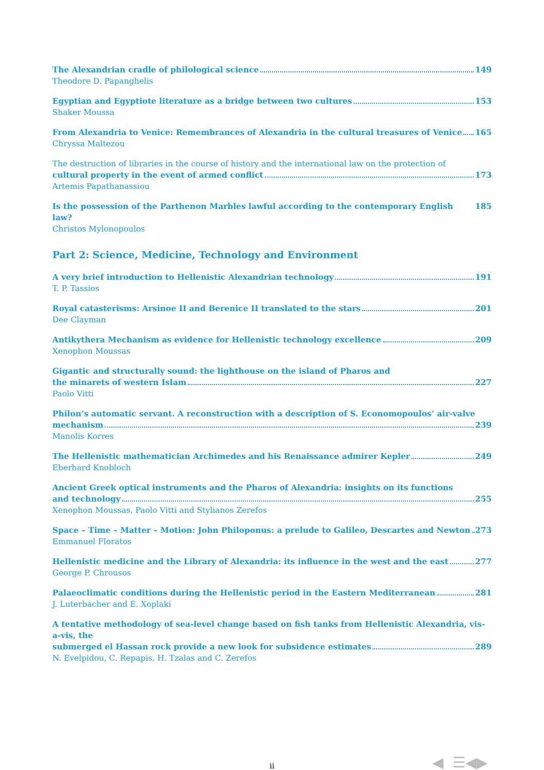The Alexandrian cradle of philological science 149
Theodore D. Papanghelis
Egyptian and Egyptiote literature as a bridge between two cultures 153
Shaker Moussa
From Alexandria to Venice: Remembrances of Alexandria in the cultural treasures of Venice 165
Chryssa Maltezou
The destruction of libraries in the course of history and the international law on the protection of
cultural property in the event of armed conflict 173
Artemis Papathanassiou
Is the possession of the Parthenon Marbles lawful according to the contemporary English law? 185
Christos Mylonopoulos
Part 2: Science, Medicine, Technology and Environment
A very brief introduction to Hellenistic Alexandrian technology 191
T. P. Tassios
Royal catasterisms: Arsinoe II and Berenice II translated to the stars 201
Dee Clayman
Antikythera Mechanism as evidence for Hellenistic technology excellence 209
Xenophon Moussas
Gigantic and structurally sound: the lighthouse on the island of Pharos and
the minarets of western Islam 227
Paolo Vitti
Philon’s automatic servant. A reconstruction with a description of S. Economopoulos’ air-valve
mechanism 239
Manolis Korres
The Hellenistic mathematician Archimedes and his Renaissance admirer Kepler 249
Eberhard Knobloch
Ancient Greek optical instruments and the Pharos of Alexandria: insights on its functions
and technology 255
Xenophon Moussas, Paolo Vitti and Stylianos Zerefos
Space – Time – Matter – Motion: John Philoponus: a prelude to Galileo, Descartes and Newton 273
Emmanuel Floratos
Hellenistic medicine and the Library of Alexandria: its influence in the west and the east 277
George P. Chrousos
Palaeoclimatic conditions during the Hellenistic period in the Eastern Mediterranean 281
J. Luterbacher and E. Xoplaki
A tentative methodology of sea-level change based on fish tanks from Hellenistic Alexandria, vis-a-vis, the
submerged el Hassan rock provide a new look for subsidence estimates 289
N. Evelpidou, C. Repapis, H. Tzalas and C. Zerefos
ii ◀ ☰◀▶